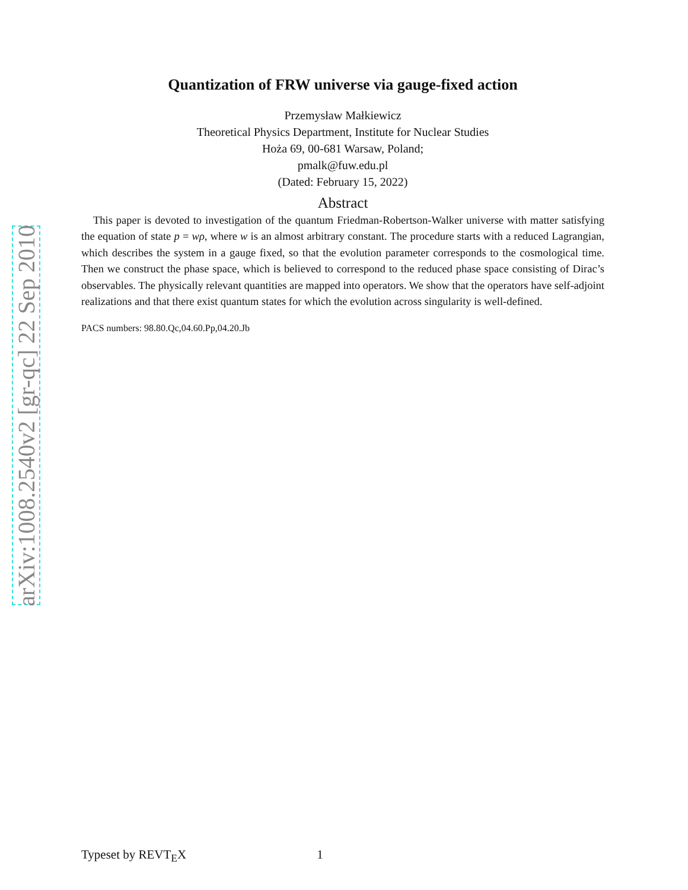arXiv:1008.2540v2 [gr-qc] 22 Sep 2010
Quantization of FRW universe via gauge-fixed action
Przemysław Małkiewicz
Theoretical Physics Department, Institute for Nuclear Studies
Hoża 69, 00-681 Warsaw, Poland;
pmalk@fuw.edu.pl
(Dated: February 15, 2022)
Abstract
This paper is devoted to investigation of the quantum Friedman-Robertson-Walker universe with matter satisfying the equation of state p = wρ, where w is an almost arbitrary constant. The procedure starts with a reduced Lagrangian, which describes the system in a gauge fixed, so that the evolution parameter corresponds to the cosmological time. Then we construct the phase space, which is believed to correspond to the reduced phase space consisting of Dirac’s observables. The physically relevant quantities are mapped into operators. We show that the operators have self-adjoint realizations and that there exist quantum states for which the evolution across singularity is well-defined.
PACS numbers: 98.80.Qc,04.60.Pp,04.20.Jb
Typeset by REVT<sub>E</sub>X 1